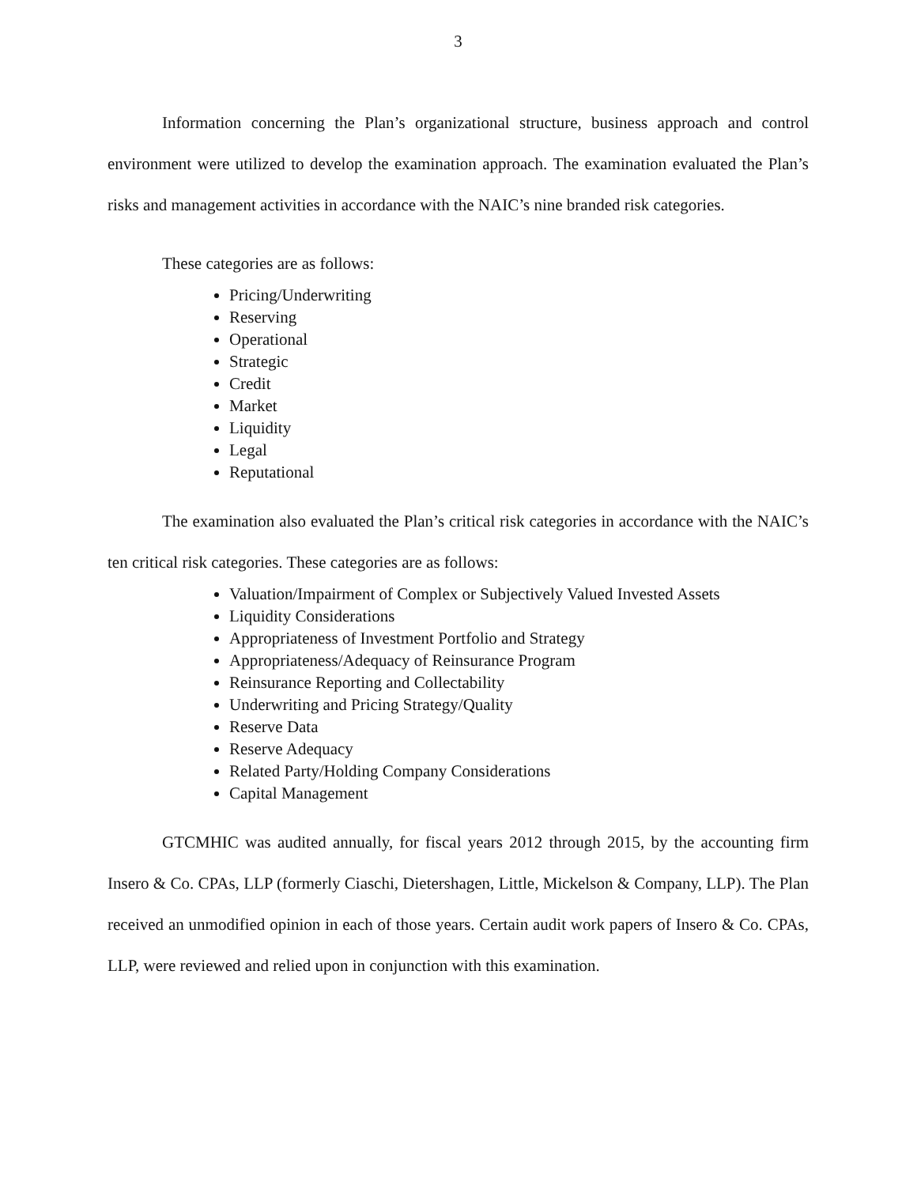3
Information concerning the Plan’s organizational structure, business approach and control environment were utilized to develop the examination approach. The examination evaluated the Plan’s risks and management activities in accordance with the NAIC’s nine branded risk categories.
These categories are as follows:
Pricing/Underwriting
Reserving
Operational
Strategic
Credit
Market
Liquidity
Legal
Reputational
The examination also evaluated the Plan’s critical risk categories in accordance with the NAIC’s ten critical risk categories. These categories are as follows:
Valuation/Impairment of Complex or Subjectively Valued Invested Assets
Liquidity Considerations
Appropriateness of Investment Portfolio and Strategy
Appropriateness/Adequacy of Reinsurance Program
Reinsurance Reporting and Collectability
Underwriting and Pricing Strategy/Quality
Reserve Data
Reserve Adequacy
Related Party/Holding Company Considerations
Capital Management
GTCMHIC was audited annually, for fiscal years 2012 through 2015, by the accounting firm Insero & Co. CPAs, LLP (formerly Ciaschi, Dietershagen, Little, Mickelson & Company, LLP). The Plan received an unmodified opinion in each of those years. Certain audit work papers of Insero & Co. CPAs, LLP, were reviewed and relied upon in conjunction with this examination.